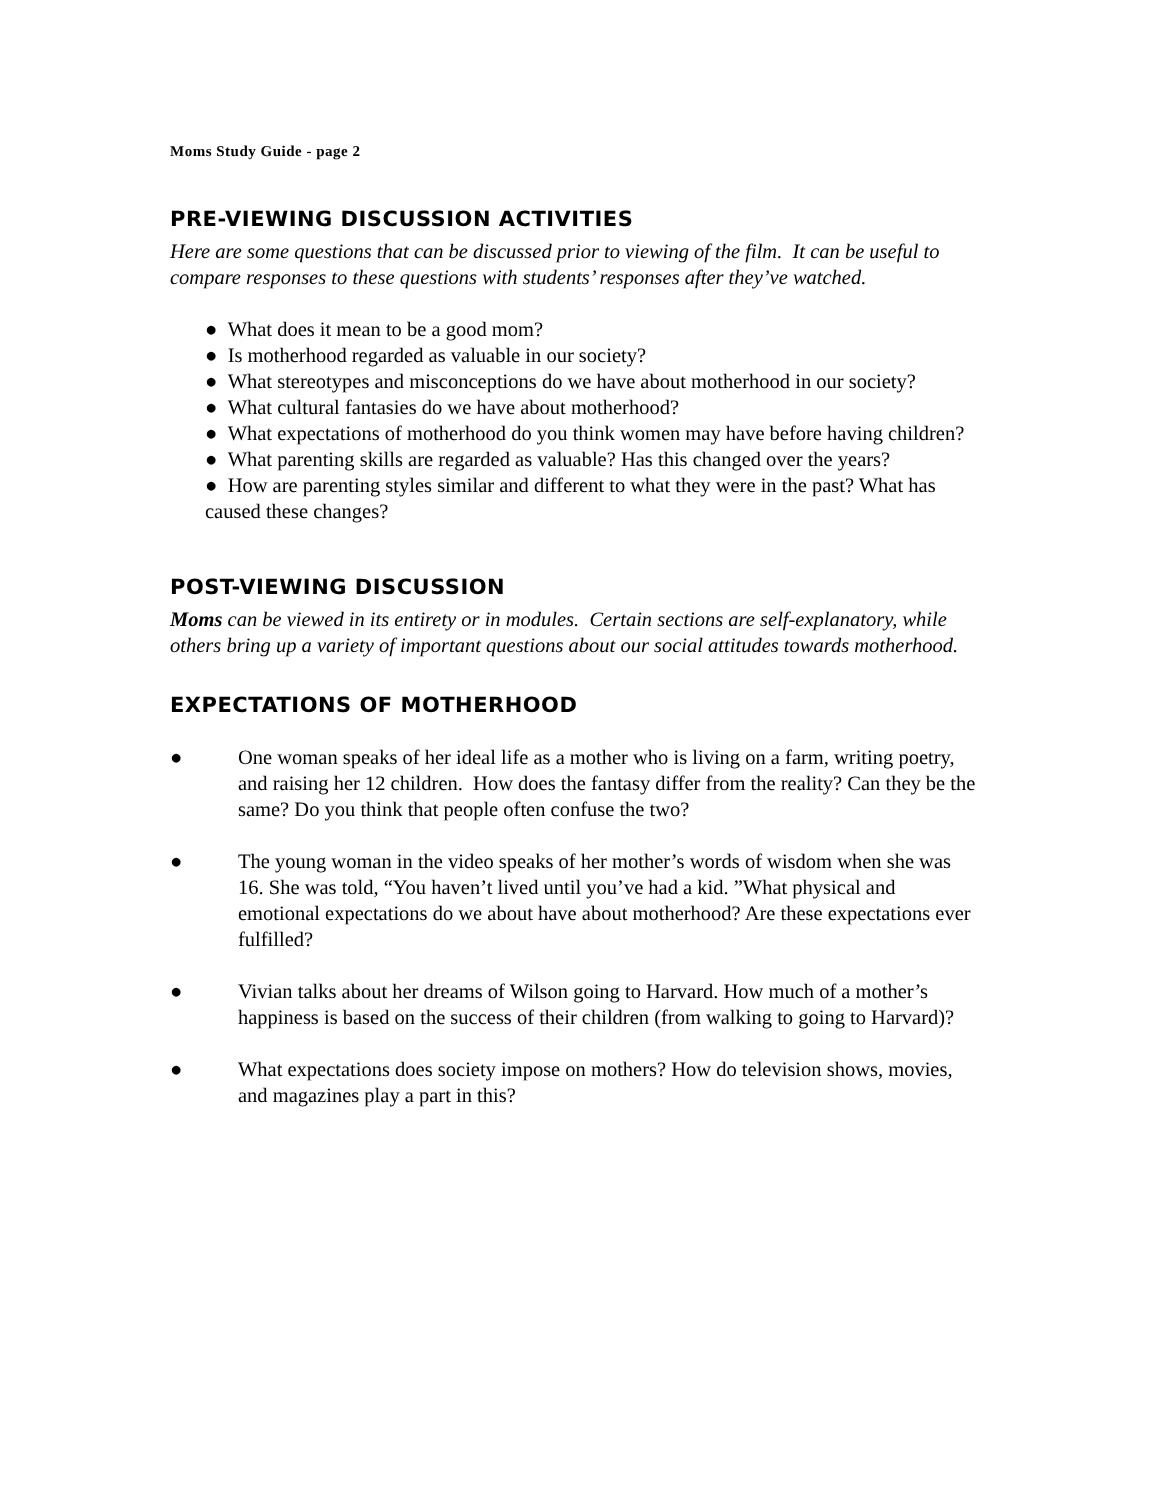Moms Study Guide - page 2
PRE-VIEWING DISCUSSION ACTIVITIES
Here are some questions that can be discussed prior to viewing of the film. It can be useful to compare responses to these questions with students’ responses after they’ve watched.
● What does it mean to be a good mom?
● Is motherhood regarded as valuable in our society?
● What stereotypes and misconceptions do we have about motherhood in our society?
● What cultural fantasies do we have about motherhood?
● What expectations of motherhood do you think women may have before having children?
● What parenting skills are regarded as valuable? Has this changed over the years?
● How are parenting styles similar and different to what they were in the past? What has caused these changes?
POST-VIEWING DISCUSSION
Moms can be viewed in its entirety or in modules. Certain sections are self-explanatory, while others bring up a variety of important questions about our social attitudes towards motherhood.
EXPECTATIONS OF MOTHERHOOD
● One woman speaks of her ideal life as a mother who is living on a farm, writing poetry, and raising her 12 children. How does the fantasy differ from the reality? Can they be the same? Do you think that people often confuse the two?
● The young woman in the video speaks of her mother’s words of wisdom when she was 16. She was told, “You haven’t lived until you’ve had a kid. ”What physical and emotional expectations do we about have about motherhood? Are these expectations ever fulfilled?
● Vivian talks about her dreams of Wilson going to Harvard. How much of a mother’s happiness is based on the success of their children (from walking to going to Harvard)?
● What expectations does society impose on mothers? How do television shows, movies, and magazines play a part in this?